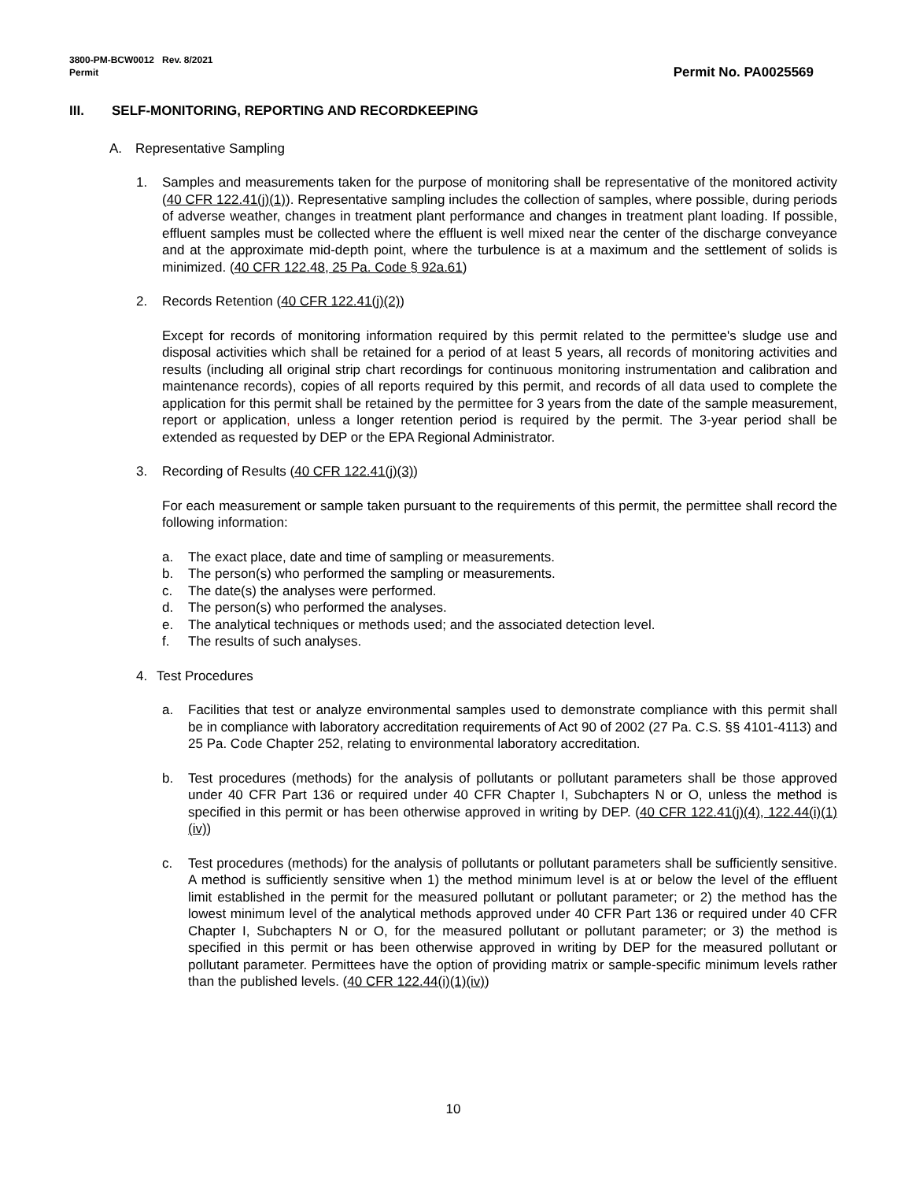3800-PM-BCW0012 Rev. 8/2021
Permit
Permit No. PA0025569
III. SELF-MONITORING, REPORTING AND RECORDKEEPING
A. Representative Sampling
1. Samples and measurements taken for the purpose of monitoring shall be representative of the monitored activity (40 CFR 122.41(j)(1)). Representative sampling includes the collection of samples, where possible, during periods of adverse weather, changes in treatment plant performance and changes in treatment plant loading. If possible, effluent samples must be collected where the effluent is well mixed near the center of the discharge conveyance and at the approximate mid-depth point, where the turbulence is at a maximum and the settlement of solids is minimized. (40 CFR 122.48, 25 Pa. Code § 92a.61)
2. Records Retention (40 CFR 122.41(j)(2))
Except for records of monitoring information required by this permit related to the permittee's sludge use and disposal activities which shall be retained for a period of at least 5 years, all records of monitoring activities and results (including all original strip chart recordings for continuous monitoring instrumentation and calibration and maintenance records), copies of all reports required by this permit, and records of all data used to complete the application for this permit shall be retained by the permittee for 3 years from the date of the sample measurement, report or application, unless a longer retention period is required by the permit. The 3-year period shall be extended as requested by DEP or the EPA Regional Administrator.
3. Recording of Results (40 CFR 122.41(j)(3))
For each measurement or sample taken pursuant to the requirements of this permit, the permittee shall record the following information:
a. The exact place, date and time of sampling or measurements.
b. The person(s) who performed the sampling or measurements.
c. The date(s) the analyses were performed.
d. The person(s) who performed the analyses.
e. The analytical techniques or methods used; and the associated detection level.
f. The results of such analyses.
4. Test Procedures
a. Facilities that test or analyze environmental samples used to demonstrate compliance with this permit shall be in compliance with laboratory accreditation requirements of Act 90 of 2002 (27 Pa. C.S. §§ 4101-4113) and 25 Pa. Code Chapter 252, relating to environmental laboratory accreditation.
b. Test procedures (methods) for the analysis of pollutants or pollutant parameters shall be those approved under 40 CFR Part 136 or required under 40 CFR Chapter I, Subchapters N or O, unless the method is specified in this permit or has been otherwise approved in writing by DEP. (40 CFR 122.41(j)(4), 122.44(i)(1)(iv))
c. Test procedures (methods) for the analysis of pollutants or pollutant parameters shall be sufficiently sensitive. A method is sufficiently sensitive when 1) the method minimum level is at or below the level of the effluent limit established in the permit for the measured pollutant or pollutant parameter; or 2) the method has the lowest minimum level of the analytical methods approved under 40 CFR Part 136 or required under 40 CFR Chapter I, Subchapters N or O, for the measured pollutant or pollutant parameter; or 3) the method is specified in this permit or has been otherwise approved in writing by DEP for the measured pollutant or pollutant parameter. Permittees have the option of providing matrix or sample-specific minimum levels rather than the published levels. (40 CFR 122.44(i)(1)(iv))
10